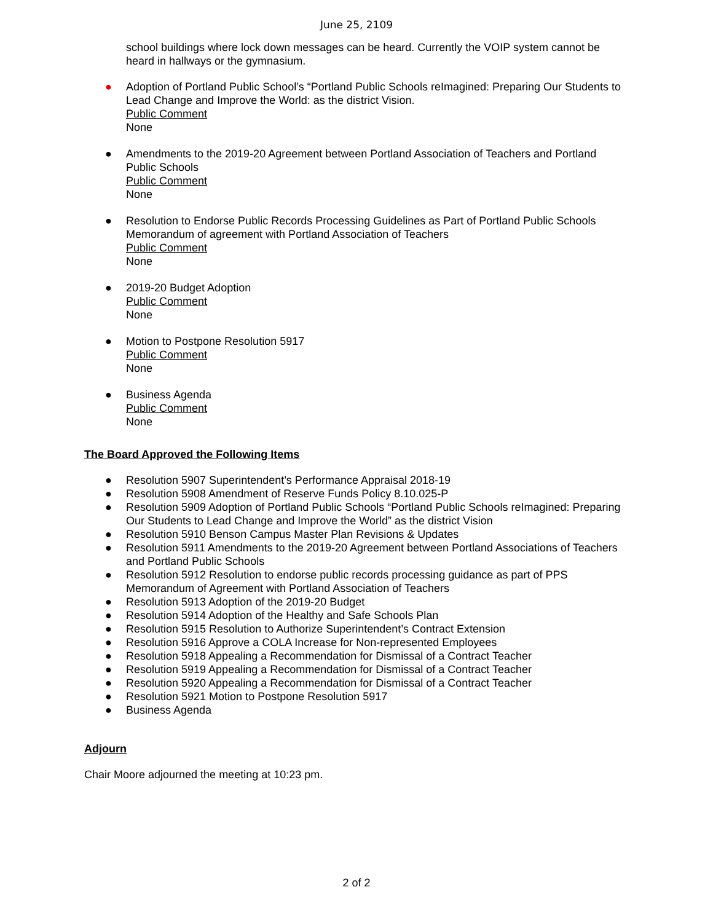June 25, 2109
school buildings where lock down messages can be heard. Currently the VOIP system cannot be heard in hallways or the gymnasium.
● Adoption of Portland Public School’s “Portland Public Schools reImagined: Preparing Our Students to Lead Change and Improve the World: as the district Vision.
Public Comment
None
● Amendments to the 2019-20 Agreement between Portland Association of Teachers and Portland Public Schools
Public Comment
None
● Resolution to Endorse Public Records Processing Guidelines as Part of Portland Public Schools Memorandum of agreement with Portland Association of Teachers
Public Comment
None
● 2019-20 Budget Adoption
Public Comment
None
● Motion to Postpone Resolution 5917
Public Comment
None
● Business Agenda
Public Comment
None
The Board Approved the Following Items
● Resolution 5907 Superintendent’s Performance Appraisal 2018-19
● Resolution 5908 Amendment of Reserve Funds Policy 8.10.025-P
● Resolution 5909 Adoption of Portland Public Schools “Portland Public Schools reImagined: Preparing Our Students to Lead Change and Improve the World” as the district Vision
● Resolution 5910 Benson Campus Master Plan Revisions & Updates
● Resolution 5911 Amendments to the 2019-20 Agreement between Portland Associations of Teachers and Portland Public Schools
● Resolution 5912 Resolution to endorse public records processing guidance as part of PPS Memorandum of Agreement with Portland Association of Teachers
● Resolution 5913 Adoption of the 2019-20 Budget
● Resolution 5914 Adoption of the Healthy and Safe Schools Plan
● Resolution 5915 Resolution to Authorize Superintendent’s Contract Extension
● Resolution 5916 Approve a COLA Increase for Non-represented Employees
● Resolution 5918 Appealing a Recommendation for Dismissal of a Contract Teacher
● Resolution 5919 Appealing a Recommendation for Dismissal of a Contract Teacher
● Resolution 5920 Appealing a Recommendation for Dismissal of a Contract Teacher
● Resolution 5921 Motion to Postpone Resolution 5917
● Business Agenda
Adjourn
Chair Moore adjourned the meeting at 10:23 pm.
2 of 2